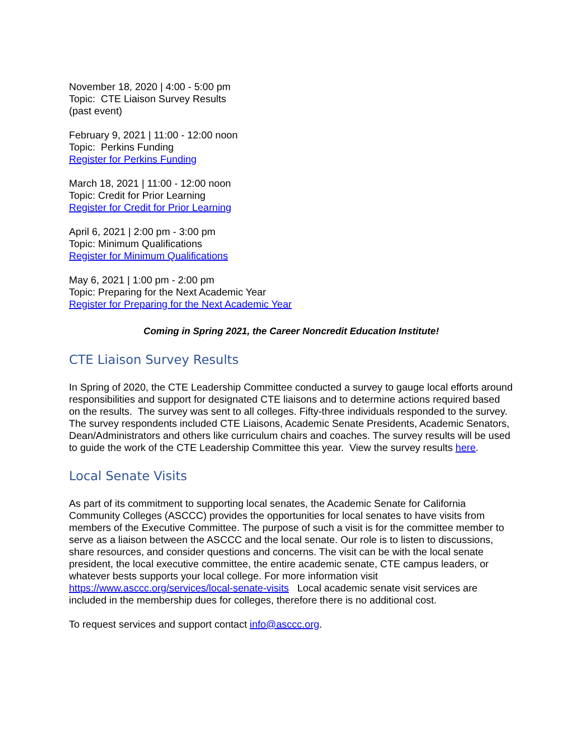November 18, 2020 | 4:00 - 5:00 pm
Topic: CTE Liaison Survey Results
(past event)
February 9, 2021 | 11:00 - 12:00 noon
Topic: Perkins Funding
Register for Perkins Funding
March 18, 2021 | 11:00 - 12:00 noon
Topic: Credit for Prior Learning
Register for Credit for Prior Learning
April 6, 2021 | 2:00 pm - 3:00 pm
Topic: Minimum Qualifications
Register for Minimum Qualifications
May 6, 2021 | 1:00 pm - 2:00 pm
Topic: Preparing for the Next Academic Year
Register for Preparing for the Next Academic Year
Coming in Spring 2021, the Career Noncredit Education Institute!
CTE Liaison Survey Results
In Spring of 2020, the CTE Leadership Committee conducted a survey to gauge local efforts around responsibilities and support for designated CTE liaisons and to determine actions required based on the results. The survey was sent to all colleges. Fifty-three individuals responded to the survey. The survey respondents included CTE Liaisons, Academic Senate Presidents, Academic Senators, Dean/Administrators and others like curriculum chairs and coaches. The survey results will be used to guide the work of the CTE Leadership Committee this year. View the survey results here.
Local Senate Visits
As part of its commitment to supporting local senates, the Academic Senate for California Community Colleges (ASCCC) provides the opportunities for local senates to have visits from members of the Executive Committee. The purpose of such a visit is for the committee member to serve as a liaison between the ASCCC and the local senate. Our role is to listen to discussions, share resources, and consider questions and concerns. The visit can be with the local senate president, the local executive committee, the entire academic senate, CTE campus leaders, or whatever bests supports your local college. For more information visit https://www.asccc.org/services/local-senate-visits Local academic senate visit services are included in the membership dues for colleges, therefore there is no additional cost.
To request services and support contact info@asccc.org.